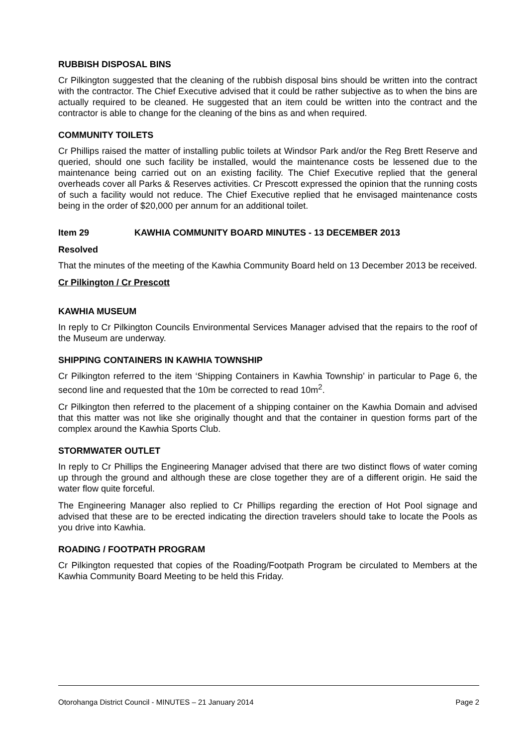RUBBISH DISPOSAL BINS
Cr Pilkington suggested that the cleaning of the rubbish disposal bins should be written into the contract with the contractor. The Chief Executive advised that it could be rather subjective as to when the bins are actually required to be cleaned. He suggested that an item could be written into the contract and the contractor is able to change for the cleaning of the bins as and when required.
COMMUNITY TOILETS
Cr Phillips raised the matter of installing public toilets at Windsor Park and/or the Reg Brett Reserve and queried, should one such facility be installed, would the maintenance costs be lessened due to the maintenance being carried out on an existing facility. The Chief Executive replied that the general overheads cover all Parks & Reserves activities. Cr Prescott expressed the opinion that the running costs of such a facility would not reduce. The Chief Executive replied that he envisaged maintenance costs being in the order of $20,000 per annum for an additional toilet.
Item 29 KAWHIA COMMUNITY BOARD MINUTES - 13 DECEMBER 2013
Resolved
That the minutes of the meeting of the Kawhia Community Board held on 13 December 2013 be received.
Cr Pilkington / Cr Prescott
KAWHIA MUSEUM
In reply to Cr Pilkington Councils Environmental Services Manager advised that the repairs to the roof of the Museum are underway.
SHIPPING CONTAINERS IN KAWHIA TOWNSHIP
Cr Pilkington referred to the item ‘Shipping Containers in Kawhia Township’ in particular to Page 6, the second line and requested that the 10m be corrected to read 10m<sup>2</sup>.
Cr Pilkington then referred to the placement of a shipping container on the Kawhia Domain and advised that this matter was not like she originally thought and that the container in question forms part of the complex around the Kawhia Sports Club.
STORMWATER OUTLET
In reply to Cr Phillips the Engineering Manager advised that there are two distinct flows of water coming up through the ground and although these are close together they are of a different origin. He said the water flow quite forceful.
The Engineering Manager also replied to Cr Phillips regarding the erection of Hot Pool signage and advised that these are to be erected indicating the direction travelers should take to locate the Pools as you drive into Kawhia.
ROADING / FOOTPATH PROGRAM
Cr Pilkington requested that copies of the Roading/Footpath Program be circulated to Members at the Kawhia Community Board Meeting to be held this Friday.
Otorohanga District Council - MINUTES – 21 January 2014 Page 2